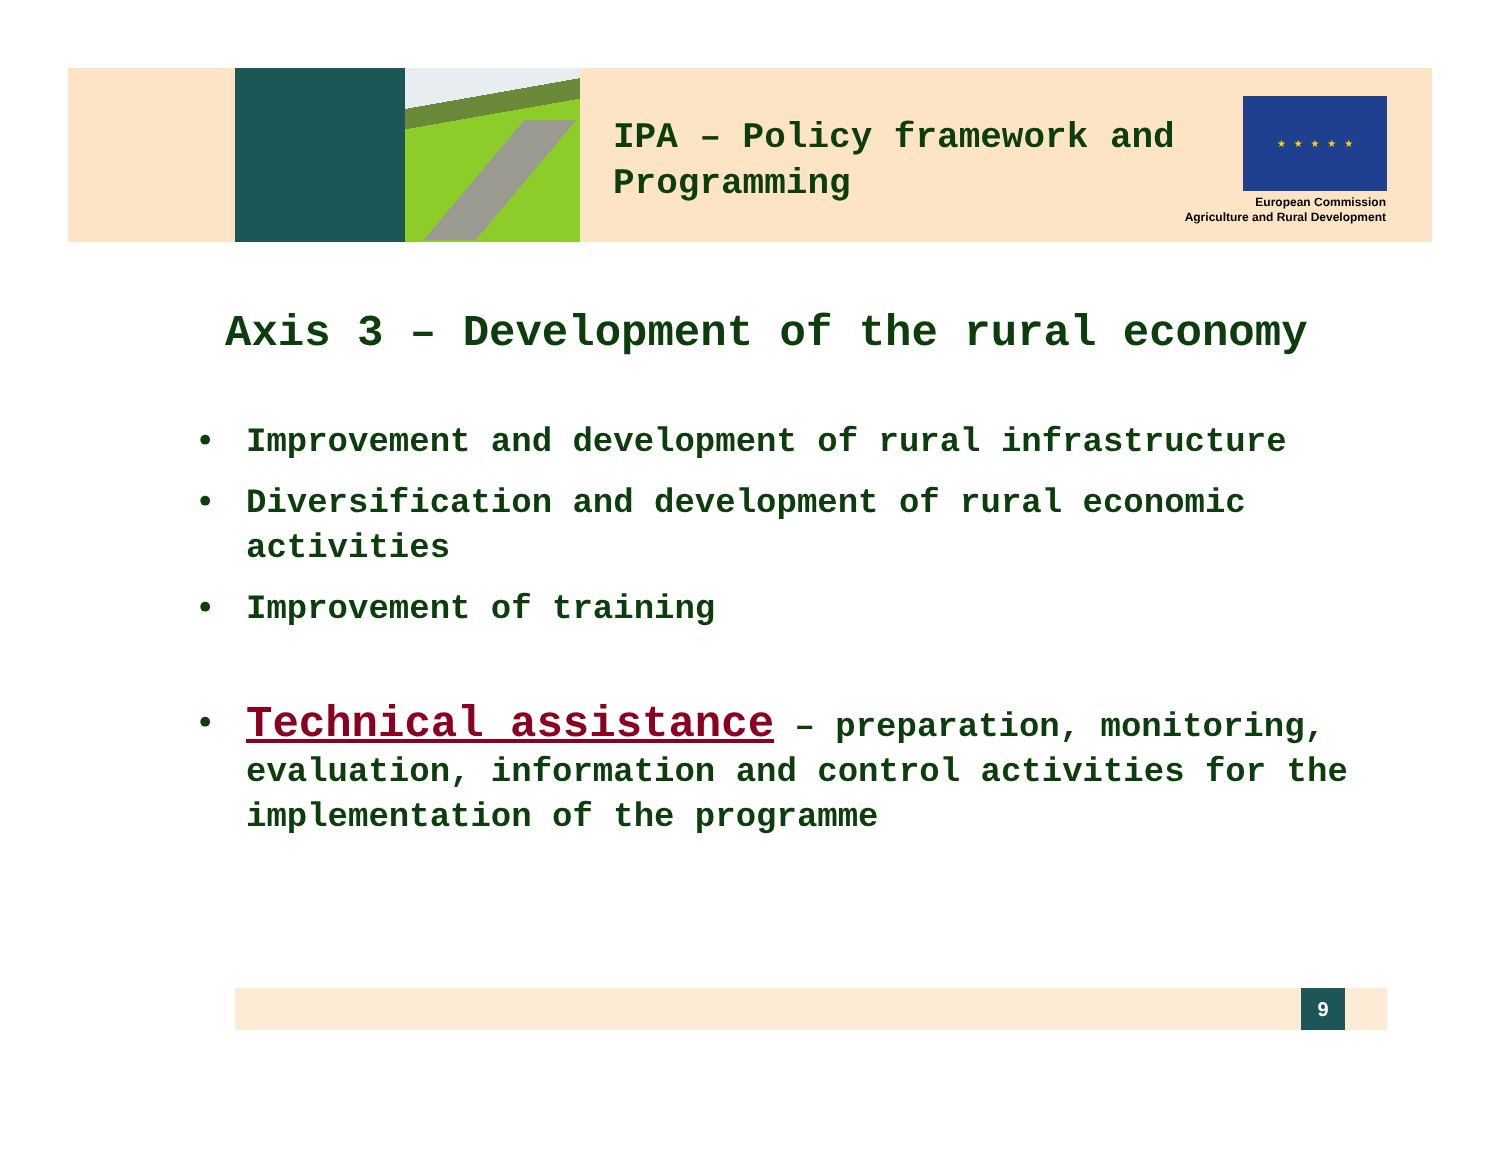IPA – Policy framework and
Programming
★ ★ ★ ★ ★
European Commission
Agriculture and Rural Development
Axis 3 – Development of the rural economy
• Improvement and development of rural infrastructure
• Diversification and development of rural economic activities
• Improvement of training
• Technical assistance – preparation, monitoring, evaluation, information and control activities for the implementation of the programme
9